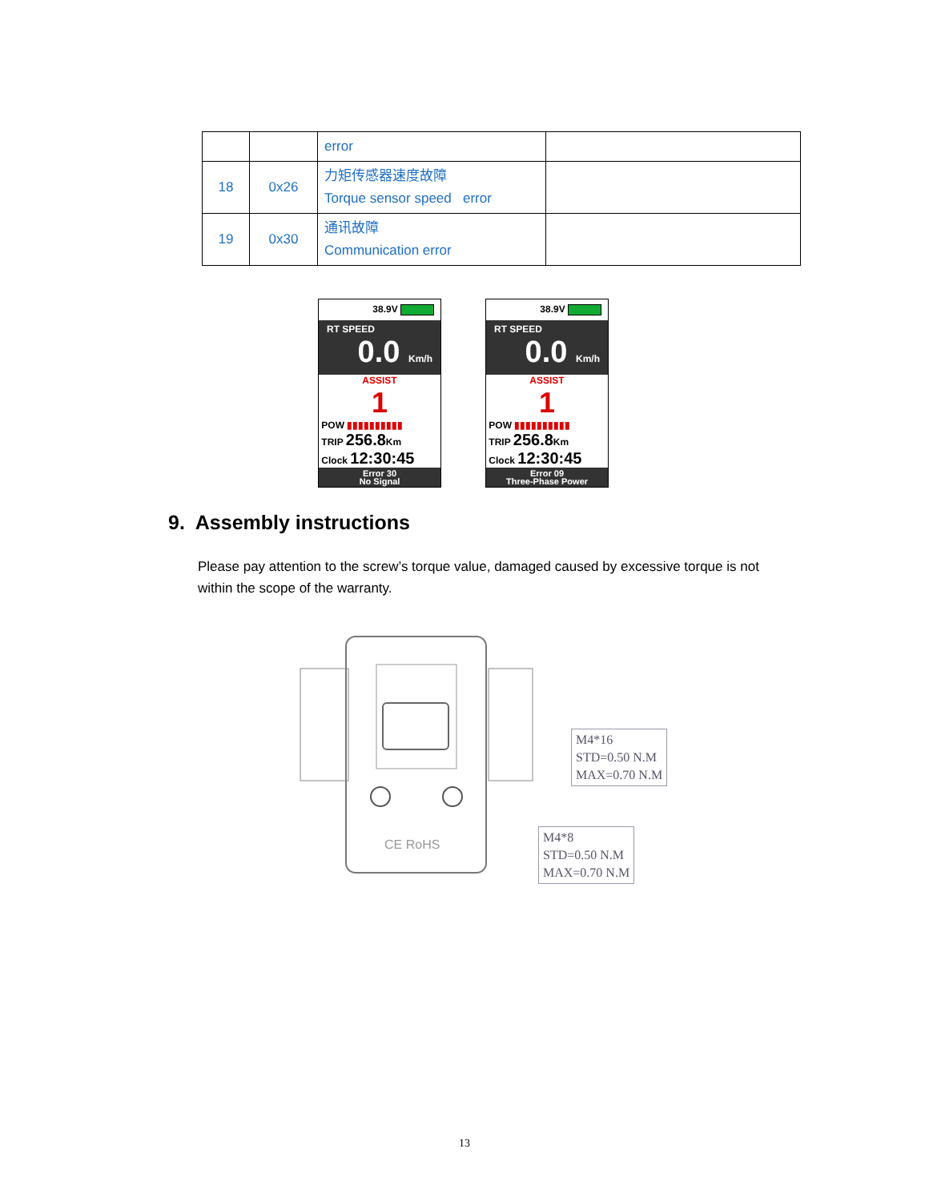| | | error | |
| 18 | 0x26 | 力矩传感器速度故障 Torque sensor speed error | |
| 19 | 0x30 | 通讯故障 Communication error | |
38.9V
RT SPEED
0.0 Km/h
ASSIST
1
POW ▮▮▮▮▮▮▮▮▮▮
TRIP 256.8 Km
Clock 12:30:45
Error 30
No Signal
38.9V
RT SPEED
0.0 Km/h
ASSIST
1
POW ▮▮▮▮▮▮▮▮▮▮
TRIP 256.8 Km
Clock 12:30:45
Error 09
Three-Phase Power
9. Assembly instructions
Please pay attention to the screw’s torque value, damaged caused by excessive torque is not within the scope of the warranty.
CE RoHS
M4*16
STD=0.50 N.M
MAX=0.70 N.M
M4*8
STD=0.50 N.M
MAX=0.70 N.M
13